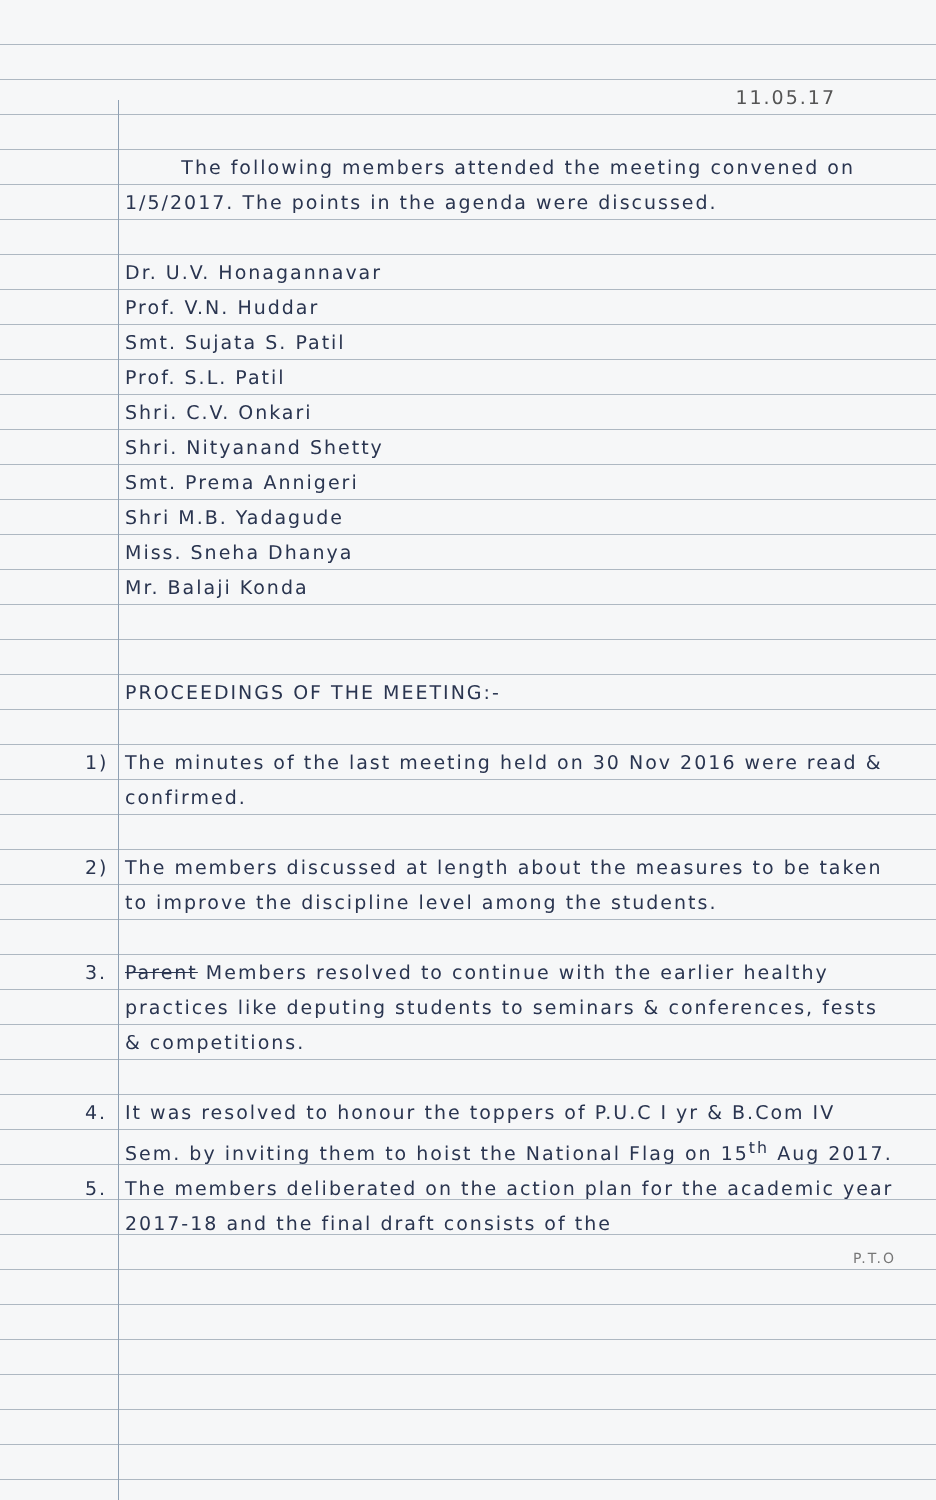11.05.17
The following members attended the meeting convened on 1/5/2017. The points in the agenda were discussed.
Dr. U.V. Honagannavar
Prof. V.N. Huddar
Smt. Sujata S. Patil
Prof. S.L. Patil
Shri. C.V. Onkari
Shri. Nityanand Shetty
Smt. Prema Annigeri
Shri M.B. Yadagude
Miss. Sneha Dhanya
Mr. Balaji Konda
PROCEEDINGS OF THE MEETING:-
1) The minutes of the last meeting held on 30 Nov 2016 were read & confirmed.
2) The members discussed at length about the measures to be taken to improve the discipline level among the students.
3. Parent Members resolved to continue with the earlier healthy practices like deputing students to seminars & conferences, fests & competitions.
4. It was resolved to honour the toppers of P.U.C I yr & B.Com IV Sem. by inviting them to hoist the National Flag on 15<sup>th</sup> Aug 2017.
5. The members deliberated on the action plan for the academic year 2017-18 and the final draft consists of the
P.T.O